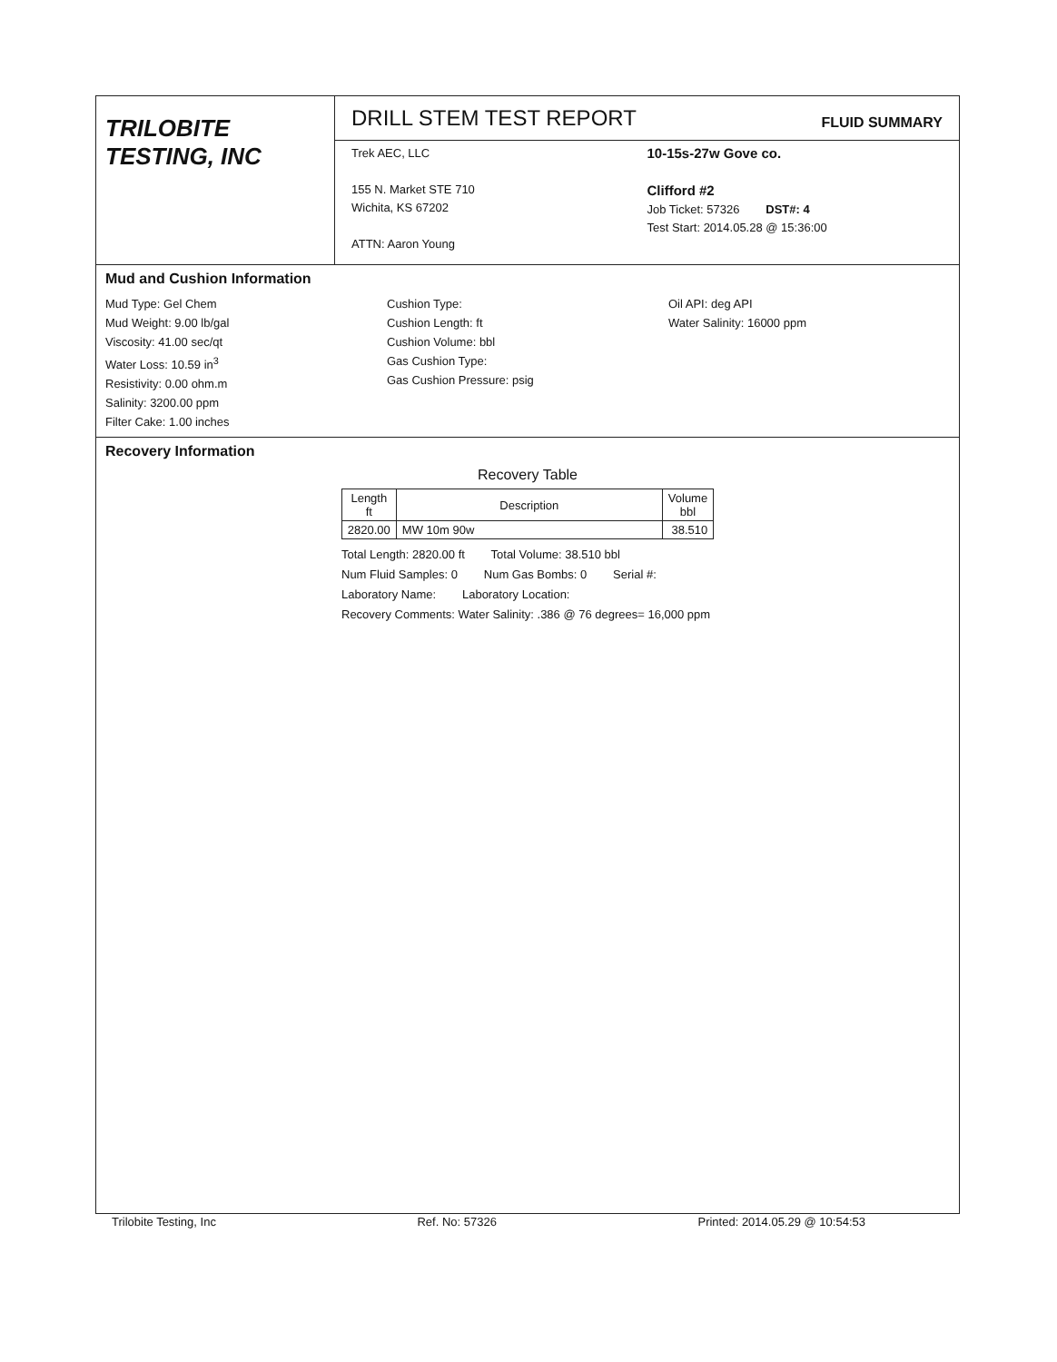TRILOBITE
TESTING, INC
DRILL STEM TEST REPORT FLUID SUMMARY
Trek AEC, LLC
155 N. Market STE 710
Wichita, KS 67202
ATTN: Aaron Young
10-15s-27w Gove co.
Clifford #2
Job Ticket: 57326 DST#: 4
Test Start: 2014.05.28 @ 15:36:00
Mud and Cushion Information
Mud Type: Gel Chem
Mud Weight: 9.00 lb/gal
Viscosity: 41.00 sec/qt
Water Loss: 10.59 in<sup>3</sup>
Resistivity: 0.00 ohm.m
Salinity: 3200.00 ppm
Filter Cake: 1.00 inches
Cushion Type:
Cushion Length: ft
Cushion Volume: bbl
Gas Cushion Type:
Gas Cushion Pressure: psig
Oil API: deg API
Water Salinity: 16000 ppm
Recovery Information
Recovery Table
| Length ft | Description | Volume bbl |
| --- | --- | --- |
| 2820.00 | MW 10m 90w | 38.510 |
Total Length: 2820.00 ft Total Volume: 38.510 bbl
Num Fluid Samples: 0 Num Gas Bombs: 0 Serial #:
Laboratory Name: Laboratory Location:
Recovery Comments: Water Salinity: .386 @ 76 degrees= 16,000 ppm
Trilobite Testing, Inc Ref. No: 57326 Printed: 2014.05.29 @ 10:54:53